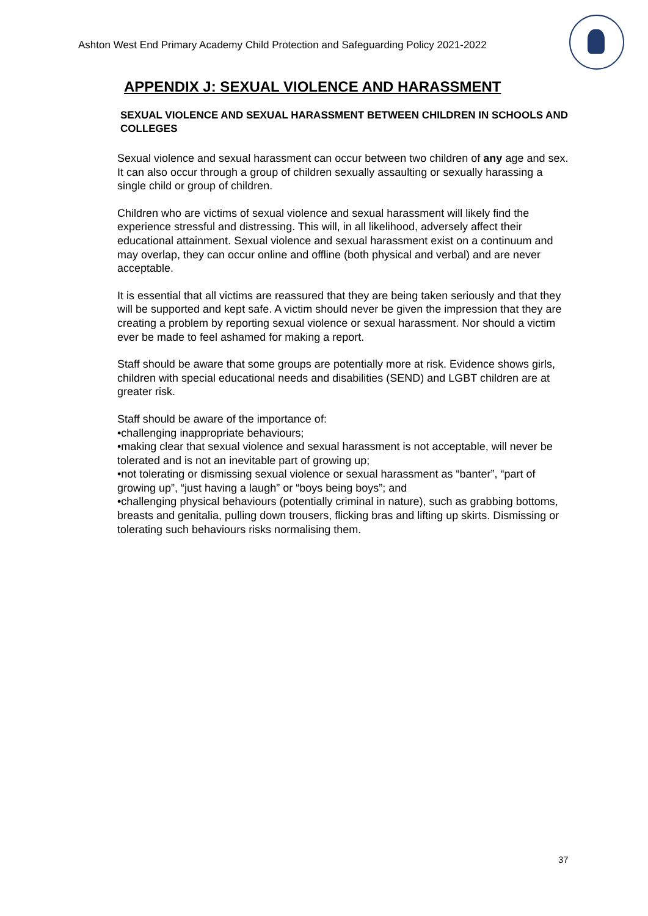Ashton West End Primary Academy Child Protection and Safeguarding Policy 2021-2022
APPENDIX J: SEXUAL VIOLENCE AND HARASSMENT
SEXUAL VIOLENCE AND SEXUAL HARASSMENT BETWEEN CHILDREN IN SCHOOLS AND COLLEGES
Sexual violence and sexual harassment can occur between two children of any age and sex. It can also occur through a group of children sexually assaulting or sexually harassing a single child or group of children.
Children who are victims of sexual violence and sexual harassment will likely find the experience stressful and distressing. This will, in all likelihood, adversely affect their educational attainment. Sexual violence and sexual harassment exist on a continuum and may overlap, they can occur online and offline (both physical and verbal) and are never acceptable.
It is essential that all victims are reassured that they are being taken seriously and that they will be supported and kept safe. A victim should never be given the impression that they are creating a problem by reporting sexual violence or sexual harassment. Nor should a victim ever be made to feel ashamed for making a report.
Staff should be aware that some groups are potentially more at risk. Evidence shows girls, children with special educational needs and disabilities (SEND) and LGBT children are at greater risk.
Staff should be aware of the importance of:
•challenging inappropriate behaviours;
•making clear that sexual violence and sexual harassment is not acceptable, will never be tolerated and is not an inevitable part of growing up;
•not tolerating or dismissing sexual violence or sexual harassment as “banter”, “part of growing up”, “just having a laugh” or “boys being boys”; and
•challenging physical behaviours (potentially criminal in nature), such as grabbing bottoms, breasts and genitalia, pulling down trousers, flicking bras and lifting up skirts. Dismissing or tolerating such behaviours risks normalising them.
37